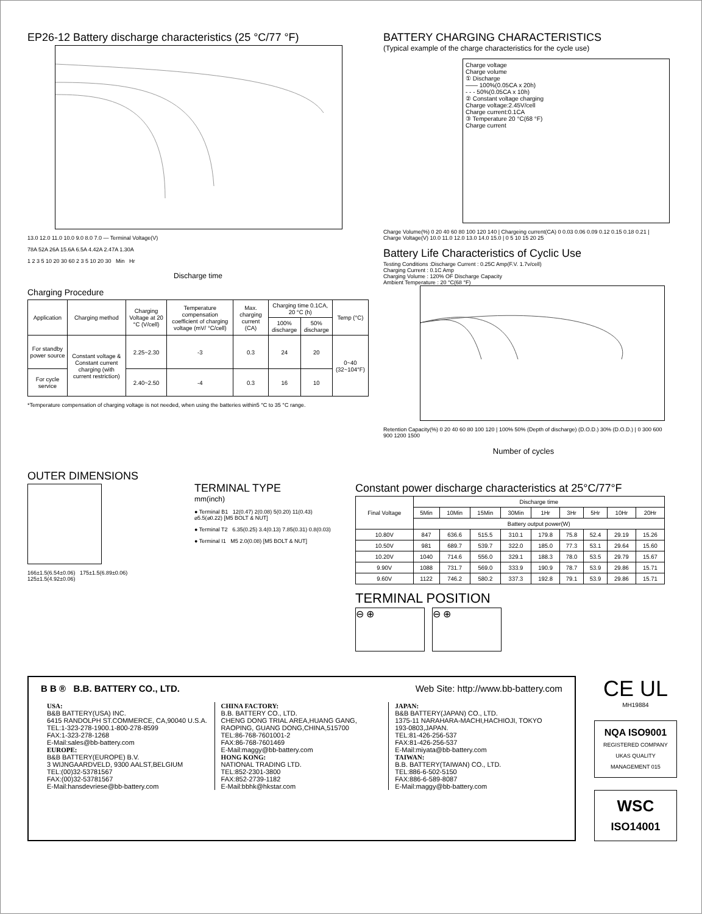EP26-12 Battery discharge characteristics (25 °C/77 °F)
13.0 12.0 11.0 10.0 9.0 8.0 7.0 — Terminal Voltage(V)
78A 52A 26A 15.6A 6.5A 4.42A 2.47A 1.30A
1 2 3 5 10 20 30 60 2 3 5 10 20 30 Min Hr
Discharge time
Charging Procedure
| Application | Charging method | Charging Voltage at 20 °C (V/cell) | Temperature compensation coefficient of charging voltage (mV/ °C/cell) | Max. charging current (CA) | Charging time 0.1CA, 20 °C (h) | | Temp (°C) |
| --- | --- | --- | --- | --- | --- | --- | --- |
| | | | | | 100% discharge | 50% discharge | |
| For standby power source | Constant voltage & Constant current charging (with current restriction) | 2.25~2.30 | -3 | 0.3 | 24 | 20 | 0~40 (32~104°F) |
| For cycle service | | 2.40~2.50 | -4 | 0.3 | 16 | 10 | |
*Temperature compensation of charging voltage is not needed, when using the batteries within5 °C to 35 °C range.
BATTERY CHARGING CHARACTERISTICS
(Typical example of the charge characteristics for the cycle use)
Charge voltage
Charge volume
① Discharge
—— 100%(0.05CA x 20h)
- - - 50%(0.05CA x 10h)
② Constant voltage charging
Charge voltage:2.45V/cell
Charge current:0.1CA
③ Temperature 20 °C(68 °F)
Charge current
Charge Volume(%) 0 20 40 60 80 100 120 140 | Chargeing current(CA) 0 0.03 0.06 0.09 0.12 0.15 0.18 0.21 | Charge Voltage(V) 10.0 11.0 12.0 13.0 14.0 15.0 | 0 5 10 15 20 25
Battery Life Characteristics of Cyclic Use
Testing Conditions :Discharge Current : 0.25C Amp(F.V. 1.7v/cell)
Charging Current : 0.1C Amp
Charging Volume : 120% OF Discharge Capacity
Ambient Temperature : 20 °C(68 °F)
Retention Capacity(%) 0 20 40 60 80 100 120 | 100% 50% (Depth of discharge) (D.O.D.) 30% (D.O.D.) | 0 300 600 900 1200 1500
Number of cycles
OUTER DIMENSIONS
166±1.5(6.54±0.06) 175±1.5(6.89±0.06) 125±1.5(4.92±0.06)
TERMINAL TYPE
mm(inch)
● Terminal B1 12(0.47) 2(0.08) 5(0.20) 11(0.43) ⌀5.5(⌀0.22) [M5 BOLT & NUT]
● Terminal T2 6.35(0.25) 3.4(0.13) 7.85(0.31) 0.8(0.03)
● Terminal I1 M5 2.0(0.08) [M5 BOLT & NUT]
Constant power discharge characteristics at 25°C/77°F
| Final Voltage | Discharge time | | | | | | | | |
| --- | --- | --- | --- | --- | --- | --- | --- | --- | --- |
| | 5Min | 10Min | 15Min | 30Min | 1Hr | 3Hr | 5Hr | 10Hr | 20Hr |
| | Battery output power(W) | | | | | | | | |
| 10.80V | 847 | 636.6 | 515.5 | 310.1 | 179.8 | 75.8 | 52.4 | 29.19 | 15.26 |
| 10.50V | 981 | 689.7 | 539.7 | 322.0 | 185.0 | 77.3 | 53.1 | 29.64 | 15.60 |
| 10.20V | 1040 | 714.6 | 556.0 | 329.1 | 188.3 | 78.0 | 53.5 | 29.79 | 15.67 |
| 9.90V | 1088 | 731.7 | 569.0 | 333.9 | 190.9 | 78.7 | 53.9 | 29.86 | 15.71 |
| 9.60V | 1122 | 746.2 | 580.2 | 337.3 | 192.8 | 79.1 | 53.9 | 29.86 | 15.71 |
TERMINAL POSITION
⊖ ⊕ ⊖ ⊕
B B ® B.B. BATTERY CO., LTD. Web Site: http://www.bb-battery.com
USA:
B&B BATTERY(USA) INC.
6415 RANDOLPH ST.COMMERCE, CA,90040 U.S.A.
TEL:1-323-278-1900.1-800-278-8599
FAX:1-323-278-1268
E-Mail:sales@bb-battery.com
EUROPE:
B&B BATTERY(EUROPE) B.V.
3 WIJNGAARDVELD, 9300 AALST,BELGIUM
TEL:(00)32-53781567
FAX:(00)32-53781567
E-Mail:hansdevriese@bb-battery.com
CHINA FACTORY:
B.B. BATTERY CO., LTD.
CHENG DONG TRIAL AREA,HUANG GANG, RAOPING, GUANG DONG,CHINA,515700
TEL:86-768-7601001-2
FAX:86-768-7601469
E-Mail:maggy@bb-battery.com
HONG KONG:
NATIONAL TRADING LTD.
TEL:852-2301-3800
FAX:852-2739-1182
E-Mail:bbhk@hkstar.com
JAPAN:
B&B BATTERY(JAPAN) CO., LTD.
1375-11 NARAHARA-MACHI,HACHIOJI, TOKYO 193-0803,JAPAN.
TEL:81-426-256-537
FAX:81-426-256-537
E-Mail:miyata@bb-battery.com
TAIWAN:
B.B. BATTERY(TAIWAN) CO., LTD.
TEL:886-6-502-5150
FAX:886-6-589-8087
E-Mail:maggy@bb-battery.com
CE UL
MH19884
NQA ISO9001
REGISTERED COMPANY UKAS QUALITY MANAGEMENT 015
WSC
ISO14001